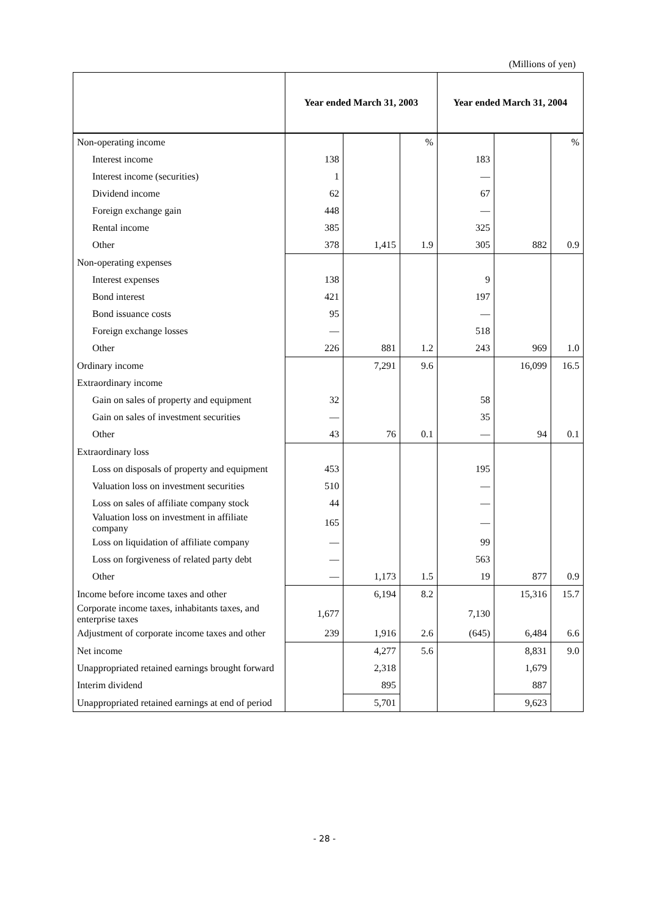(Millions of yen)
| | Year ended March 31, 2003 | | | Year ended March 31, 2004 | | |
| --- | --- | --- | --- | --- | --- | --- |
| Non-operating income | | | % | | | % |
| Interest income | 138 | | | 183 | | |
| Interest income (securities) | 1 | | | — | | |
| Dividend income | 62 | | | 67 | | |
| Foreign exchange gain | 448 | | | — | | |
| Rental income | 385 | | | 325 | | |
| Other | 378 | 1,415 | 1.9 | 305 | 882 | 0.9 |
| Non-operating expenses | | | | | | |
| Interest expenses | 138 | | | 9 | | |
| Bond interest | 421 | | | 197 | | |
| Bond issuance costs | 95 | | | — | | |
| Foreign exchange losses | — | | | 518 | | |
| Other | 226 | 881 | 1.2 | 243 | 969 | 1.0 |
| Ordinary income | | 7,291 | 9.6 | | 16,099 | 16.5 |
| Extraordinary income | | | | | | |
| Gain on sales of property and equipment | 32 | | | 58 | | |
| Gain on sales of investment securities | — | | | 35 | | |
| Other | 43 | 76 | 0.1 | — | 94 | 0.1 |
| Extraordinary loss | | | | | | |
| Loss on disposals of property and equipment | 453 | | | 195 | | |
| Valuation loss on investment securities | 510 | | | — | | |
| Loss on sales of affiliate company stock | 44 | | | — | | |
| Valuation loss on investment in affiliate company | 165 | | | — | | |
| Loss on liquidation of affiliate company | — | | | 99 | | |
| Loss on forgiveness of related party debt | — | | | 563 | | |
| Other | — | 1,173 | 1.5 | 19 | 877 | 0.9 |
| Income before income taxes and other | | 6,194 | 8.2 | | 15,316 | 15.7 |
| Corporate income taxes, inhabitants taxes, and enterprise taxes | 1,677 | | | 7,130 | | |
| Adjustment of corporate income taxes and other | 239 | 1,916 | 2.6 | (645) | 6,484 | 6.6 |
| Net income | | 4,277 | 5.6 | | 8,831 | 9.0 |
| Unappropriated retained earnings brought forward | | 2,318 | | | 1,679 | |
| Interim dividend | | 895 | | | 887 | |
| Unappropriated retained earnings at end of period | | 5,701 | | | 9,623 | |
- 28 -